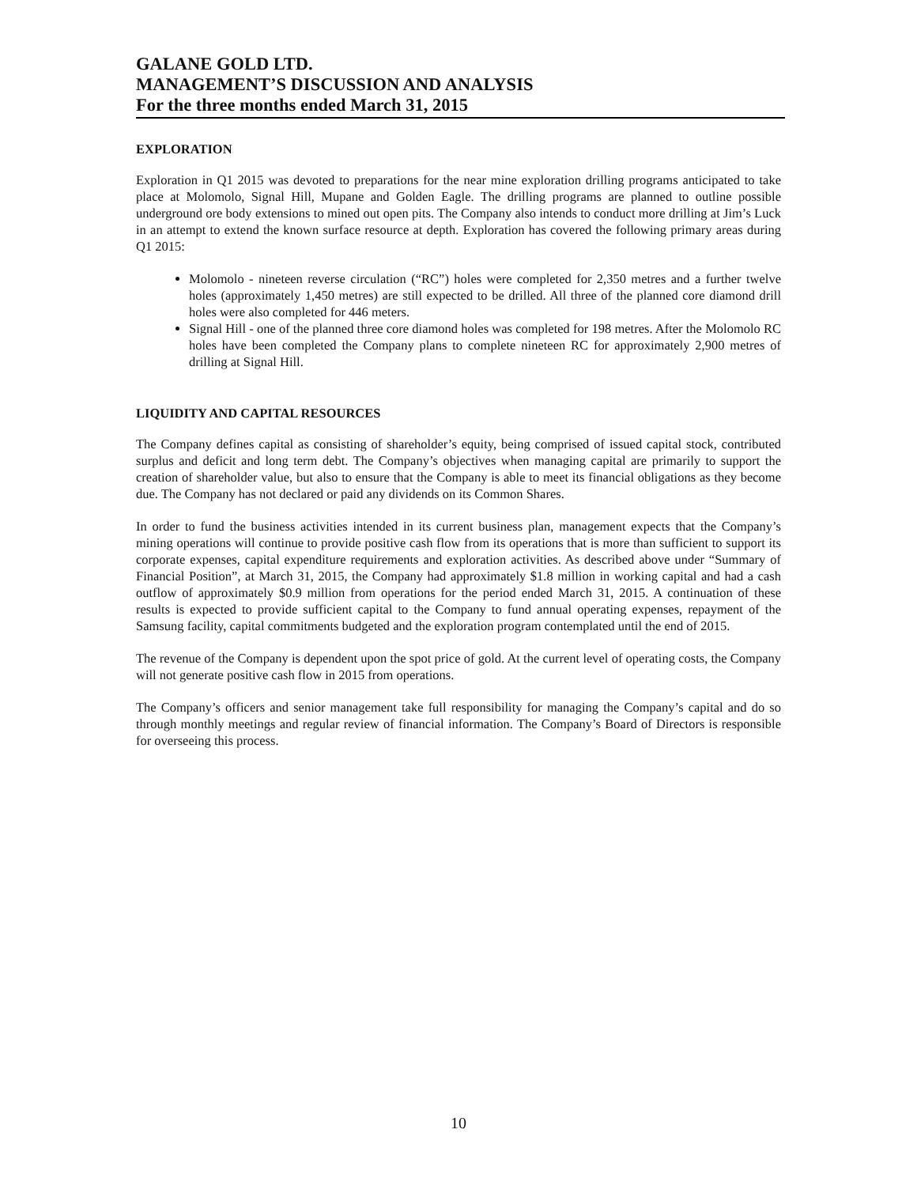GALANE GOLD LTD.
MANAGEMENT’S DISCUSSION AND ANALYSIS
For the three months ended March 31, 2015
EXPLORATION
Exploration in Q1 2015 was devoted to preparations for the near mine exploration drilling programs anticipated to take place at Molomolo, Signal Hill, Mupane and Golden Eagle. The drilling programs are planned to outline possible underground ore body extensions to mined out open pits. The Company also intends to conduct more drilling at Jim’s Luck in an attempt to extend the known surface resource at depth. Exploration has covered the following primary areas during Q1 2015:
Molomolo - nineteen reverse circulation (“RC”) holes were completed for 2,350 metres and a further twelve holes (approximately 1,450 metres) are still expected to be drilled. All three of the planned core diamond drill holes were also completed for 446 meters.
Signal Hill - one of the planned three core diamond holes was completed for 198 metres. After the Molomolo RC holes have been completed the Company plans to complete nineteen RC for approximately 2,900 metres of drilling at Signal Hill.
LIQUIDITY AND CAPITAL RESOURCES
The Company defines capital as consisting of shareholder’s equity, being comprised of issued capital stock, contributed surplus and deficit and long term debt. The Company’s objectives when managing capital are primarily to support the creation of shareholder value, but also to ensure that the Company is able to meet its financial obligations as they become due. The Company has not declared or paid any dividends on its Common Shares.
In order to fund the business activities intended in its current business plan, management expects that the Company’s mining operations will continue to provide positive cash flow from its operations that is more than sufficient to support its corporate expenses, capital expenditure requirements and exploration activities. As described above under “Summary of Financial Position”, at March 31, 2015, the Company had approximately $1.8 million in working capital and had a cash outflow of approximately $0.9 million from operations for the period ended March 31, 2015. A continuation of these results is expected to provide sufficient capital to the Company to fund annual operating expenses, repayment of the Samsung facility, capital commitments budgeted and the exploration program contemplated until the end of 2015.
The revenue of the Company is dependent upon the spot price of gold. At the current level of operating costs, the Company will not generate positive cash flow in 2015 from operations.
The Company’s officers and senior management take full responsibility for managing the Company’s capital and do so through monthly meetings and regular review of financial information. The Company’s Board of Directors is responsible for overseeing this process.
10